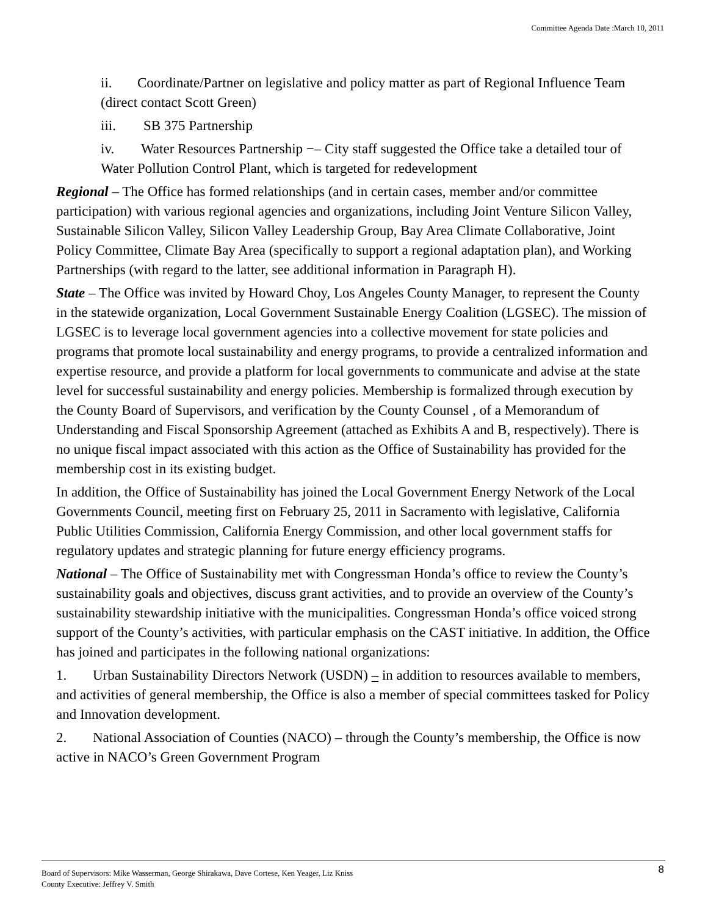Committee Agenda Date :March 10, 2011
ii. Coordinate/Partner on legislative and policy matter as part of Regional Influence Team (direct contact Scott Green)
iii. SB 375 Partnership
iv. Water Resources Partnership −– City staff suggested the Office take a detailed tour of Water Pollution Control Plant, which is targeted for redevelopment
Regional – The Office has formed relationships (and in certain cases, member and/or committee participation) with various regional agencies and organizations, including Joint Venture Silicon Valley, Sustainable Silicon Valley, Silicon Valley Leadership Group, Bay Area Climate Collaborative, Joint Policy Committee, Climate Bay Area (specifically to support a regional adaptation plan), and Working Partnerships (with regard to the latter, see additional information in Paragraph H).
State – The Office was invited by Howard Choy, Los Angeles County Manager, to represent the County in the statewide organization, Local Government Sustainable Energy Coalition (LGSEC). The mission of LGSEC is to leverage local government agencies into a collective movement for state policies and programs that promote local sustainability and energy programs, to provide a centralized information and expertise resource, and provide a platform for local governments to communicate and advise at the state level for successful sustainability and energy policies. Membership is formalized through execution by the County Board of Supervisors, and verification by the County Counsel , of a Memorandum of Understanding and Fiscal Sponsorship Agreement (attached as Exhibits A and B, respectively). There is no unique fiscal impact associated with this action as the Office of Sustainability has provided for the membership cost in its existing budget.
In addition, the Office of Sustainability has joined the Local Government Energy Network of the Local Governments Council, meeting first on February 25, 2011 in Sacramento with legislative, California Public Utilities Commission, California Energy Commission, and other local government staffs for regulatory updates and strategic planning for future energy efficiency programs.
National – The Office of Sustainability met with Congressman Honda’s office to review the County’s sustainability goals and objectives, discuss grant activities, and to provide an overview of the County’s sustainability stewardship initiative with the municipalities. Congressman Honda’s office voiced strong support of the County’s activities, with particular emphasis on the CAST initiative. In addition, the Office has joined and participates in the following national organizations:
1. Urban Sustainability Directors Network (USDN) – in addition to resources available to members, and activities of general membership, the Office is also a member of special committees tasked for Policy and Innovation development.
2. National Association of Counties (NACO) – through the County’s membership, the Office is now active in NACO’s Green Government Program
Board of Supervisors: Mike Wasserman, George Shirakawa, Dave Cortese, Ken Yeager, Liz Kniss
County Executive: Jeffrey V. Smith
8